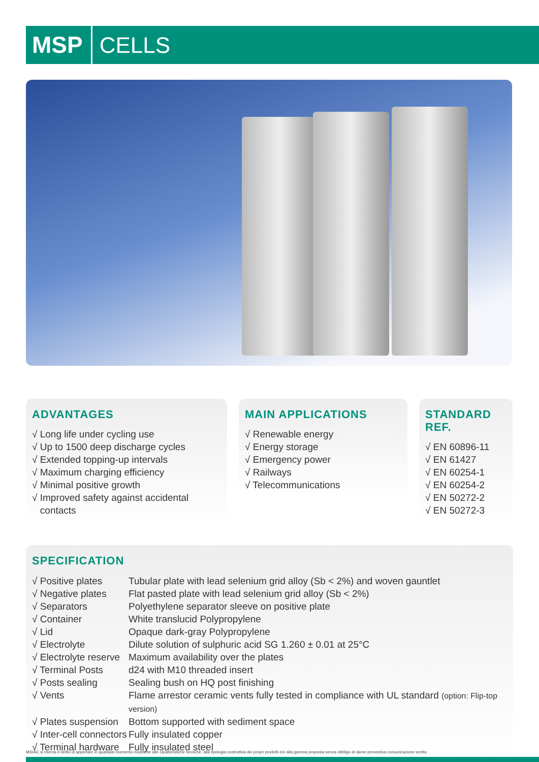MSP CELLS
ADVANTAGES
√ Long life under cycling use
√ Up to 1500 deep discharge cycles
√ Extended topping-up intervals
√ Maximum charging efficiency
√ Minimal positive growth
√ Improved safety against accidental
contacts
MAIN APPLICATIONS
√ Renewable energy
√ Energy storage
√ Emergency power
√ Railways
√ Telecommunications
STANDARD REF.
√ EN 60896-11
√ EN 61427
√ EN 60254-1
√ EN 60254-2
√ EN 50272-2
√ EN 50272-3
SPECIFICATION
| √ Positive plates | Tubular plate with lead selenium grid alloy (Sb < 2%) and woven gauntlet |
| √ Negative plates | Flat pasted plate with lead selenium grid alloy (Sb < 2%) |
| √ Separators | Polyethylene separator sleeve on positive plate |
| √ Container | White translucid Polypropylene |
| √ Lid | Opaque dark-gray Polypropylene |
| √ Electrolyte | Dilute solution of sulphuric acid SG 1.260 ± 0.01 at 25°C |
| √ Electrolyte reserve | Maximum availability over the plates |
| √ Terminal Posts | d24 with M10 threaded insert |
| √ Posts sealing | Sealing bush on HQ post finishing |
| √ Vents | Flame arrestor ceramic vents fully tested in compliance with UL standard (option: Flip-top version) |
| √ Plates suspension | Bottom supported with sediment space |
| √ Inter-cell connectors | Fully insulated copper |
| √ Terminal hardware | Fully insulated steel |
MIDAC si riserva il diritto di apportare in qualsiasi momento modifiche alle caratteristiche tecniche, alla tipologia costruttiva dei propri prodotti e/o alla gamma proposta senza obbligo di darne preventiva comunicazione scritta.